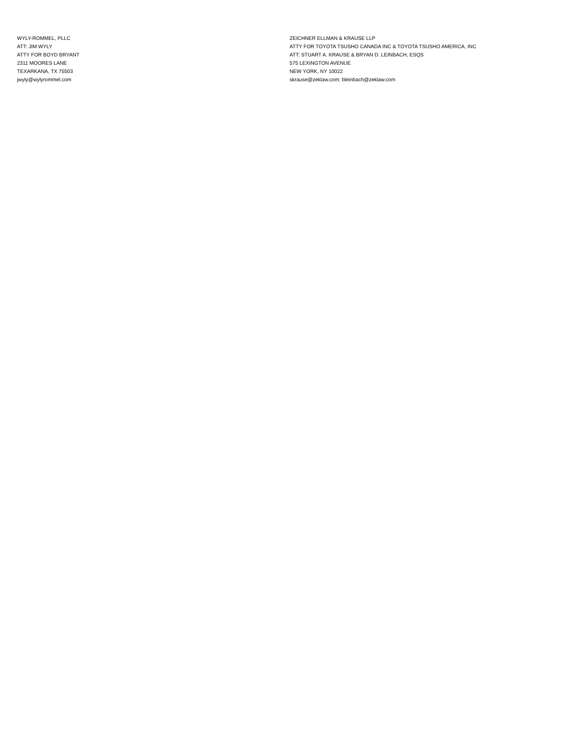WYLY-ROMMEL, PLLC
ATT: JIM WYLY
ATTY FOR BOYD BRYANT
2311 MOORES LANE
TEXARKANA, TX 75503
jwyly@wylyrommel.com
ZEICHNER ELLMAN & KRAUSE LLP
ATTY FOR TOYOTA TSUSHO CANADA INC & TOYOTA TSUSHO AMERICA, INC
ATT: STUART A. KRAUSE & BRYAN D. LEINBACH, ESQS
575 LEXINGTON AVENUE
NEW YORK, NY 10022
skrause@zeklaw.com; bleinbach@zeklaw.com